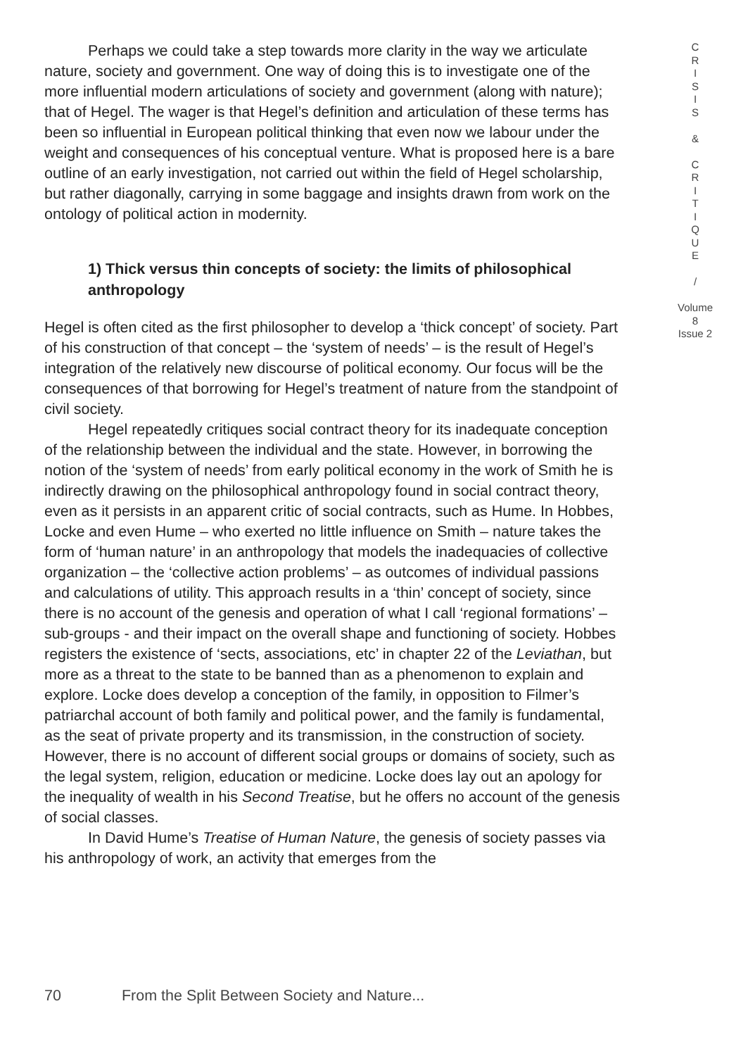Perhaps we could take a step towards more clarity in the way we articulate nature, society and government. One way of doing this is to investigate one of the more influential modern articulations of society and government (along with nature); that of Hegel. The wager is that Hegel’s definition and articulation of these terms has been so influential in European political thinking that even now we labour under the weight and consequences of his conceptual venture. What is proposed here is a bare outline of an early investigation, not carried out within the field of Hegel scholarship, but rather diagonally, carrying in some baggage and insights drawn from work on the ontology of political action in modernity.
1) Thick versus thin concepts of society: the limits of philosophical anthropology
Hegel is often cited as the first philosopher to develop a ‘thick concept’ of society. Part of his construction of that concept – the ‘system of needs’ – is the result of Hegel’s integration of the relatively new discourse of political economy. Our focus will be the consequences of that borrowing for Hegel’s treatment of nature from the standpoint of civil society.
Hegel repeatedly critiques social contract theory for its inadequate conception of the relationship between the individual and the state. However, in borrowing the notion of the ‘system of needs’ from early political economy in the work of Smith he is indirectly drawing on the philosophical anthropology found in social contract theory, even as it persists in an apparent critic of social contracts, such as Hume. In Hobbes, Locke and even Hume – who exerted no little influence on Smith – nature takes the form of ‘human nature’ in an anthropology that models the inadequacies of collective organization – the ‘collective action problems’ – as outcomes of individual passions and calculations of utility. This approach results in a ‘thin’ concept of society, since there is no account of the genesis and operation of what I call ‘regional formations’ – sub-groups - and their impact on the overall shape and functioning of society. Hobbes registers the existence of ‘sects, associations, etc’ in chapter 22 of the Leviathan, but more as a threat to the state to be banned than as a phenomenon to explain and explore. Locke does develop a conception of the family, in opposition to Filmer’s patriarchal account of both family and political power, and the family is fundamental, as the seat of private property and its transmission, in the construction of society. However, there is no account of different social groups or domains of society, such as the legal system, religion, education or medicine. Locke does lay out an apology for the inequality of wealth in his Second Treatise, but he offers no account of the genesis of social classes.
In David Hume’s Treatise of Human Nature, the genesis of society passes via his anthropology of work, an activity that emerges from the
C
R
I
S
I
S
&
C
R
I
T
I
Q
U
E
/
Volume 8
Issue 2
70 From the Split Between Society and Nature...